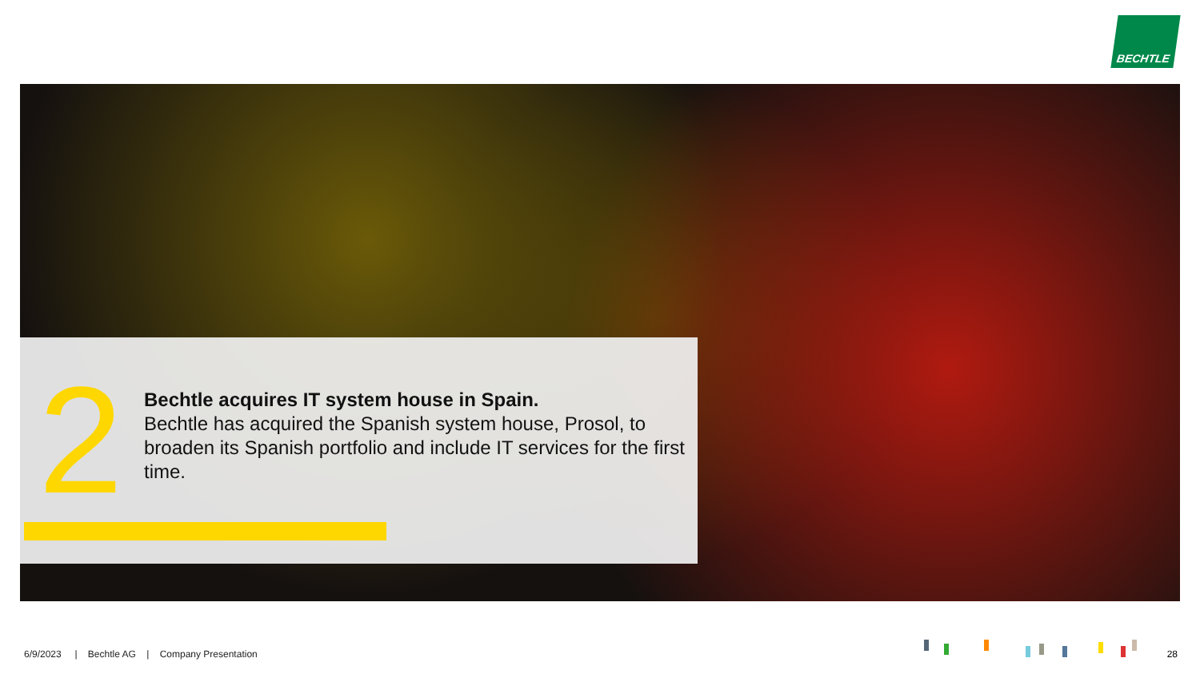BECHTLE
2
Bechtle acquires IT system house in Spain.
Bechtle has acquired the Spanish system house, Prosol, to broaden its Spanish portfolio and include IT services for the first time.
6/9/2023 | Bechtle AG | Company Presentation
28